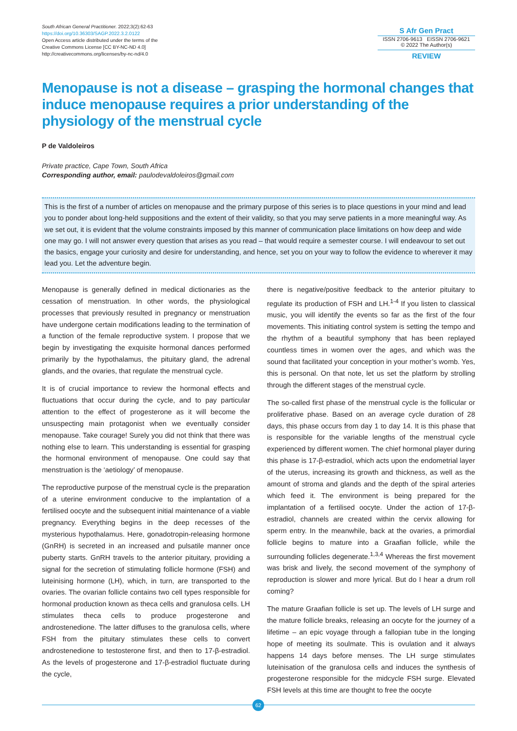South African General Practitioner. 2022;3(2):62-63
https://doi.org/10.36303/SAGP.2022.3.2.0122
Open Access article distributed under the terms of the
Creative Commons License [CC BY-NC-ND 4.0]
http://creativecommons.org/licenses/by-nc-nd/4.0
S Afr Gen Pract
ISSN 2706-9613 EISSN 2706-9621
© 2022 The Author(s)
REVIEW
Menopause is not a disease – grasping the hormonal changes that induce menopause requires a prior understanding of the physiology of the menstrual cycle
P de Valdoleiros
Private practice, Cape Town, South Africa
Corresponding author, email: paulodevaldoleiros@gmail.com
This is the first of a number of articles on menopause and the primary purpose of this series is to place questions in your mind and lead you to ponder about long-held suppositions and the extent of their validity, so that you may serve patients in a more meaningful way. As we set out, it is evident that the volume constraints imposed by this manner of communication place limitations on how deep and wide one may go. I will not answer every question that arises as you read – that would require a semester course. I will endeavour to set out the basics, engage your curiosity and desire for understanding, and hence, set you on your way to follow the evidence to wherever it may lead you. Let the adventure begin.
Menopause is generally defined in medical dictionaries as the cessation of menstruation. In other words, the physiological processes that previously resulted in pregnancy or menstruation have undergone certain modifications leading to the termination of a function of the female reproductive system. I propose that we begin by investigating the exquisite hormonal dances performed primarily by the hypothalamus, the pituitary gland, the adrenal glands, and the ovaries, that regulate the menstrual cycle.
It is of crucial importance to review the hormonal effects and fluctuations that occur during the cycle, and to pay particular attention to the effect of progesterone as it will become the unsuspecting main protagonist when we eventually consider menopause. Take courage! Surely you did not think that there was nothing else to learn. This understanding is essential for grasping the hormonal environment of menopause. One could say that menstruation is the ‘aetiology’ of menopause.
The reproductive purpose of the menstrual cycle is the preparation of a uterine environment conducive to the implantation of a fertilised oocyte and the subsequent initial maintenance of a viable pregnancy. Everything begins in the deep recesses of the mysterious hypothalamus. Here, gonadotropin-releasing hormone (GnRH) is secreted in an increased and pulsatile manner once puberty starts. GnRH travels to the anterior pituitary, providing a signal for the secretion of stimulating follicle hormone (FSH) and luteinising hormone (LH), which, in turn, are transported to the ovaries. The ovarian follicle contains two cell types responsible for hormonal production known as theca cells and granulosa cells. LH stimulates theca cells to produce progesterone and androstenedione. The latter diffuses to the granulosa cells, where FSH from the pituitary stimulates these cells to convert androstenedione to testosterone first, and then to 17-β-estradiol. As the levels of progesterone and 17-β-estradiol fluctuate during the cycle,
there is negative/positive feedback to the anterior pituitary to regulate its production of FSH and LH.<sup>1-4</sup> If you listen to classical music, you will identify the events so far as the first of the four movements. This initiating control system is setting the tempo and the rhythm of a beautiful symphony that has been replayed countless times in women over the ages, and which was the sound that facilitated your conception in your mother’s womb. Yes, this is personal. On that note, let us set the platform by strolling through the different stages of the menstrual cycle.
The so-called first phase of the menstrual cycle is the follicular or proliferative phase. Based on an average cycle duration of 28 days, this phase occurs from day 1 to day 14. It is this phase that is responsible for the variable lengths of the menstrual cycle experienced by different women. The chief hormonal player during this phase is 17-β-estradiol, which acts upon the endometrial layer of the uterus, increasing its growth and thickness, as well as the amount of stroma and glands and the depth of the spiral arteries which feed it. The environment is being prepared for the implantation of a fertilised oocyte. Under the action of 17-β-estradiol, channels are created within the cervix allowing for sperm entry. In the meanwhile, back at the ovaries, a primordial follicle begins to mature into a Graafian follicle, while the surrounding follicles degenerate.<sup>1,3,4</sup> Whereas the first movement was brisk and lively, the second movement of the symphony of reproduction is slower and more lyrical. But do I hear a drum roll coming?
The mature Graafian follicle is set up. The levels of LH surge and the mature follicle breaks, releasing an oocyte for the journey of a lifetime – an epic voyage through a fallopian tube in the longing hope of meeting its soulmate. This is ovulation and it always happens 14 days before menses. The LH surge stimulates luteinisation of the granulosa cells and induces the synthesis of progesterone responsible for the midcycle FSH surge. Elevated FSH levels at this time are thought to free the oocyte
62